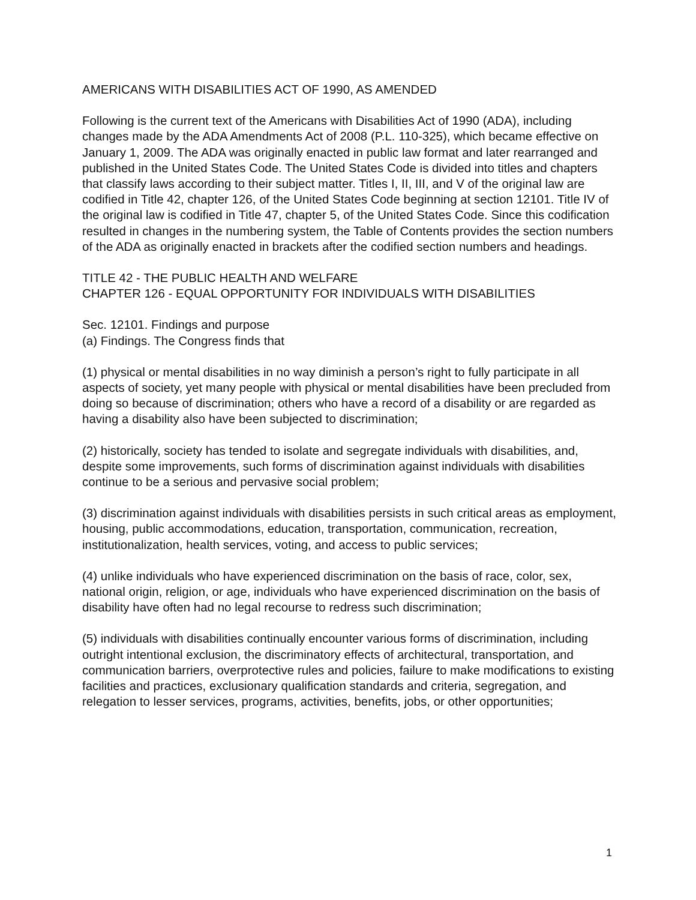AMERICANS WITH DISABILITIES ACT OF 1990, AS AMENDED
Following is the current text of the Americans with Disabilities Act of 1990 (ADA), including changes made by the ADA Amendments Act of 2008 (P.L. 110-325), which became effective on January 1, 2009. The ADA was originally enacted in public law format and later rearranged and published in the United States Code. The United States Code is divided into titles and chapters that classify laws according to their subject matter. Titles I, II, III, and V of the original law are codified in Title 42, chapter 126, of the United States Code beginning at section 12101. Title IV of the original law is codified in Title 47, chapter 5, of the United States Code. Since this codification resulted in changes in the numbering system, the Table of Contents provides the section numbers of the ADA as originally enacted in brackets after the codified section numbers and headings.
TITLE 42 - THE PUBLIC HEALTH AND WELFARE
CHAPTER 126 - EQUAL OPPORTUNITY FOR INDIVIDUALS WITH DISABILITIES
Sec. 12101. Findings and purpose
(a) Findings. The Congress finds that
(1) physical or mental disabilities in no way diminish a person’s right to fully participate in all aspects of society, yet many people with physical or mental disabilities have been precluded from doing so because of discrimination; others who have a record of a disability or are regarded as having a disability also have been subjected to discrimination;
(2) historically, society has tended to isolate and segregate individuals with disabilities, and, despite some improvements, such forms of discrimination against individuals with disabilities continue to be a serious and pervasive social problem;
(3) discrimination against individuals with disabilities persists in such critical areas as employment, housing, public accommodations, education, transportation, communication, recreation, institutionalization, health services, voting, and access to public services;
(4) unlike individuals who have experienced discrimination on the basis of race, color, sex, national origin, religion, or age, individuals who have experienced discrimination on the basis of disability have often had no legal recourse to redress such discrimination;
(5) individuals with disabilities continually encounter various forms of discrimination, including outright intentional exclusion, the discriminatory effects of architectural, transportation, and communication barriers, overprotective rules and policies, failure to make modifications to existing facilities and practices, exclusionary qualification standards and criteria, segregation, and relegation to lesser services, programs, activities, benefits, jobs, or other opportunities;
1